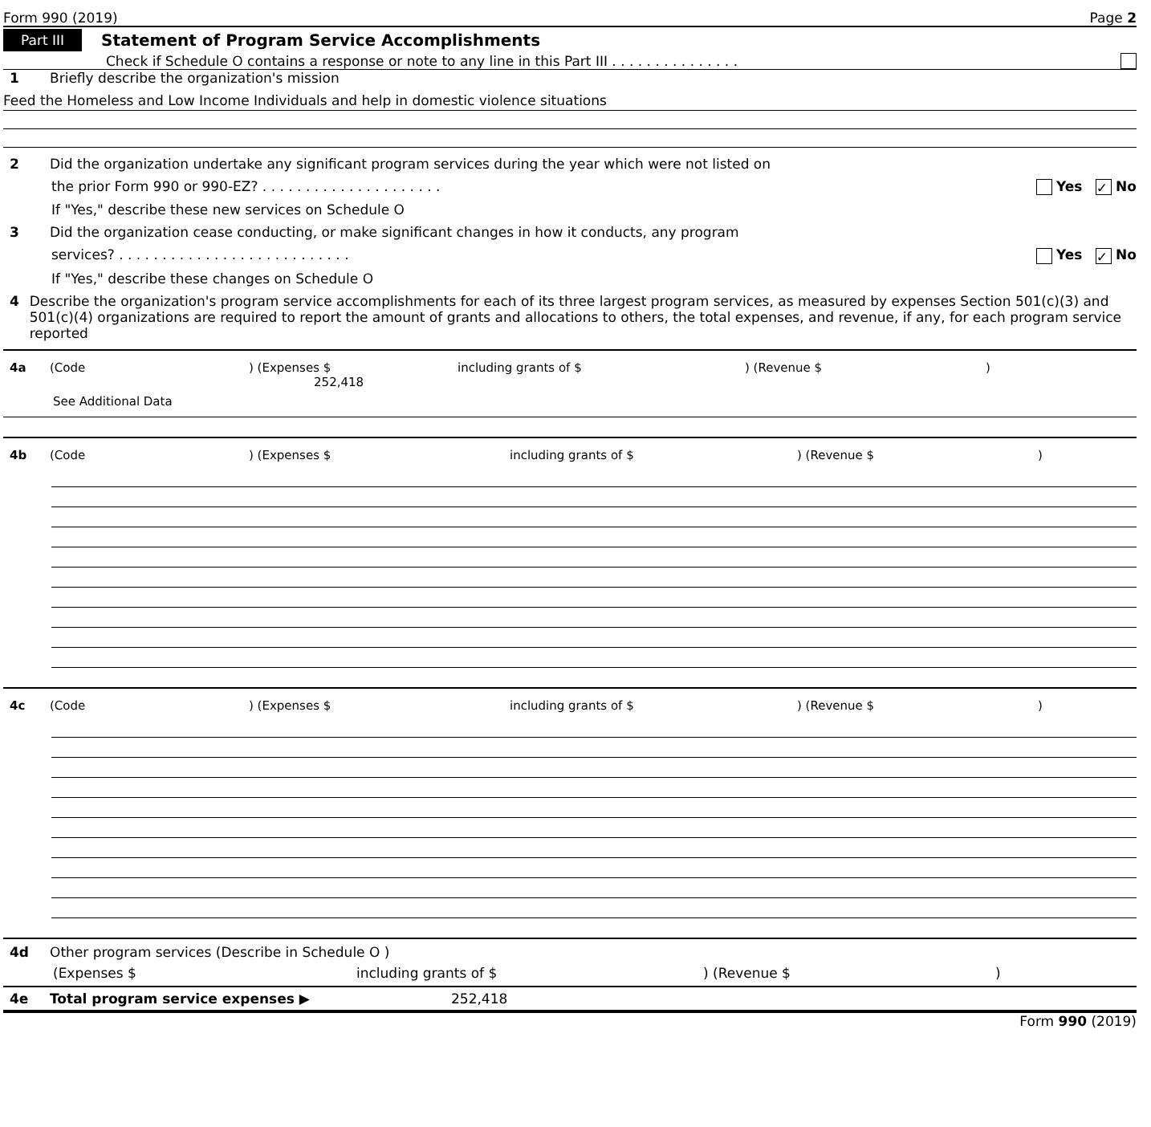Form 990 (2019) Page 2
Part III Statement of Program Service Accomplishments
Check if Schedule O contains a response or note to any line in this Part III . . . . . . . . . . . . . . .
1 Briefly describe the organization's mission
Feed the Homeless and Low Income Individuals and help in domestic violence situations
2 Did the organization undertake any significant program services during the year which were not listed on
the prior Form 990 or 990-EZ? . . . . . . . . . . . . . . . . . . . . . Yes ✓ No
If "Yes," describe these new services on Schedule O
3 Did the organization cease conducting, or make significant changes in how it conducts, any program
services? . . . . . . . . . . . . . . . . . . . . . . . . . . . Yes ✓ No
If "Yes," describe these changes on Schedule O
4 Describe the organization's program service accomplishments for each of its three largest program services, as measured by expenses Section 501(c)(3) and 501(c)(4) organizations are required to report the amount of grants and allocations to others, the total expenses, and revenue, if any, for each program service reported
4a (Code) (Expenses $ 252,418 including grants of $) (Revenue $)
See Additional Data
4b (Code) (Expenses $ including grants of $) (Revenue $)
4c (Code) (Expenses $ including grants of $) (Revenue $)
4d Other program services (Describe in Schedule O )
(Expenses $ including grants of $) (Revenue $)
4e Total program service expenses ▶ 252,418
Form 990 (2019)